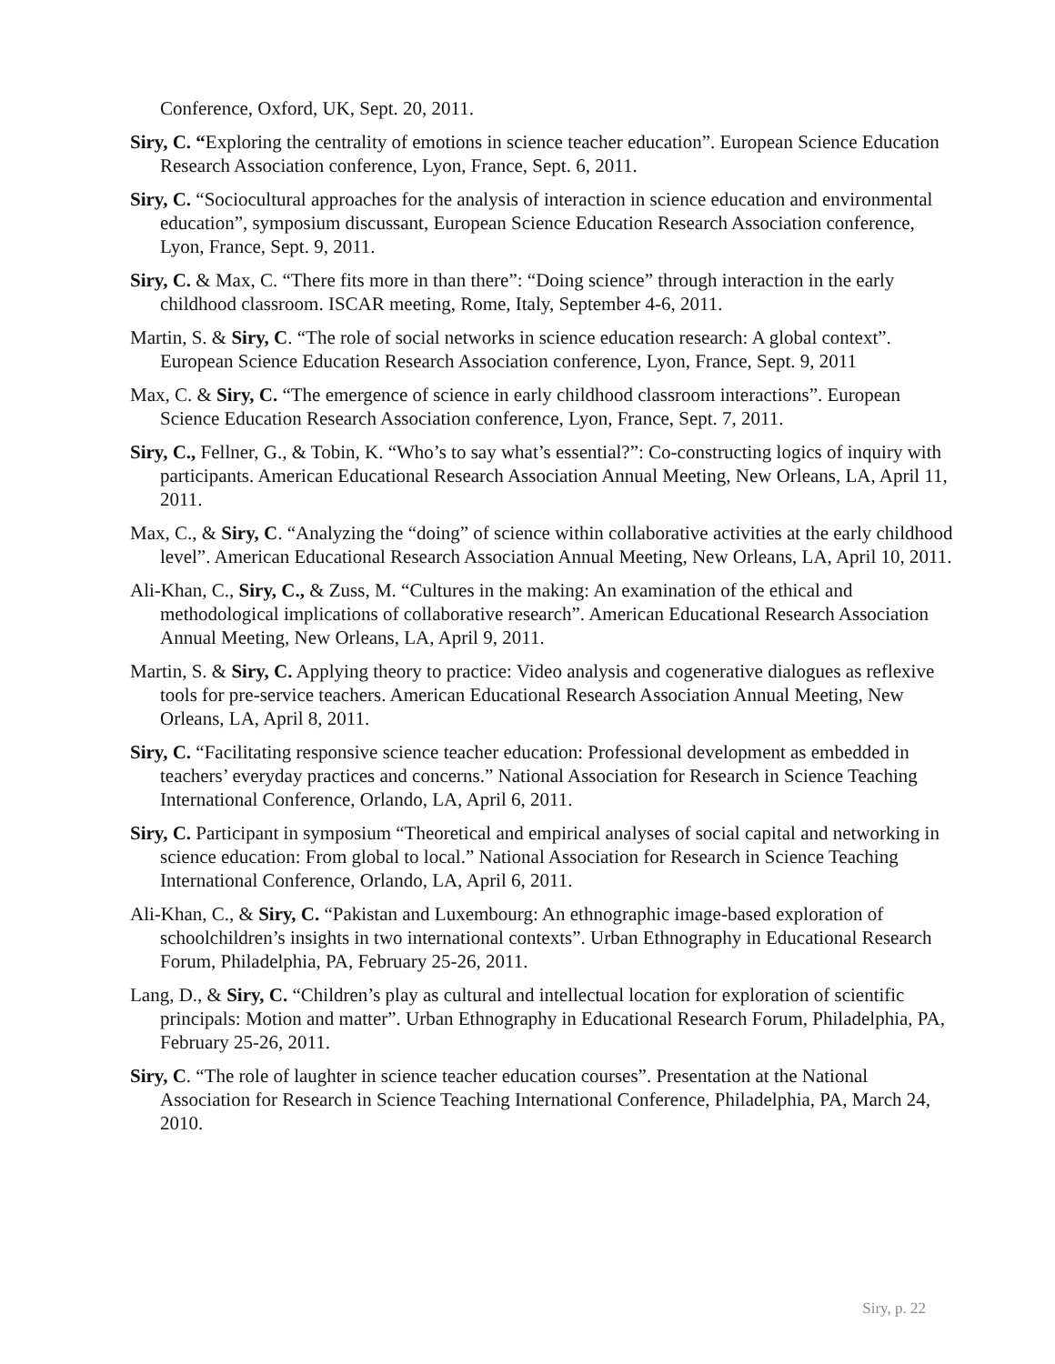Conference, Oxford, UK, Sept. 20, 2011.
Siry, C. “Exploring the centrality of emotions in science teacher education”. European Science Education Research Association conference, Lyon, France, Sept. 6, 2011.
Siry, C. “Sociocultural approaches for the analysis of interaction in science education and environmental education”, symposium discussant, European Science Education Research Association conference, Lyon, France, Sept. 9, 2011.
Siry, C. & Max, C. “There fits more in than there”: “Doing science” through interaction in the early childhood classroom. ISCAR meeting, Rome, Italy, September 4-6, 2011.
Martin, S. & Siry, C. “The role of social networks in science education research: A global context”. European Science Education Research Association conference, Lyon, France, Sept. 9, 2011
Max, C. & Siry, C. “The emergence of science in early childhood classroom interactions”. European Science Education Research Association conference, Lyon, France, Sept. 7, 2011.
Siry, C., Fellner, G., & Tobin, K. “Who’s to say what’s essential?”: Co-constructing logics of inquiry with participants. American Educational Research Association Annual Meeting, New Orleans, LA, April 11, 2011.
Max, C., & Siry, C. “Analyzing the “doing” of science within collaborative activities at the early childhood level”. American Educational Research Association Annual Meeting, New Orleans, LA, April 10, 2011.
Ali-Khan, C., Siry, C., & Zuss, M. “Cultures in the making: An examination of the ethical and methodological implications of collaborative research”. American Educational Research Association Annual Meeting, New Orleans, LA, April 9, 2011.
Martin, S. & Siry, C. Applying theory to practice: Video analysis and cogenerative dialogues as reflexive tools for pre-service teachers. American Educational Research Association Annual Meeting, New Orleans, LA, April 8, 2011.
Siry, C. “Facilitating responsive science teacher education: Professional development as embedded in teachers’ everyday practices and concerns.” National Association for Research in Science Teaching International Conference, Orlando, LA, April 6, 2011.
Siry, C. Participant in symposium “Theoretical and empirical analyses of social capital and networking in science education: From global to local.” National Association for Research in Science Teaching International Conference, Orlando, LA, April 6, 2011.
Ali-Khan, C., & Siry, C. “Pakistan and Luxembourg: An ethnographic image-based exploration of schoolchildren’s insights in two international contexts”. Urban Ethnography in Educational Research Forum, Philadelphia, PA, February 25-26, 2011.
Lang, D., & Siry, C. “Children’s play as cultural and intellectual location for exploration of scientific principals: Motion and matter”. Urban Ethnography in Educational Research Forum, Philadelphia, PA, February 25-26, 2011.
Siry, C. “The role of laughter in science teacher education courses”. Presentation at the National Association for Research in Science Teaching International Conference, Philadelphia, PA, March 24, 2010.
Siry, p. 22